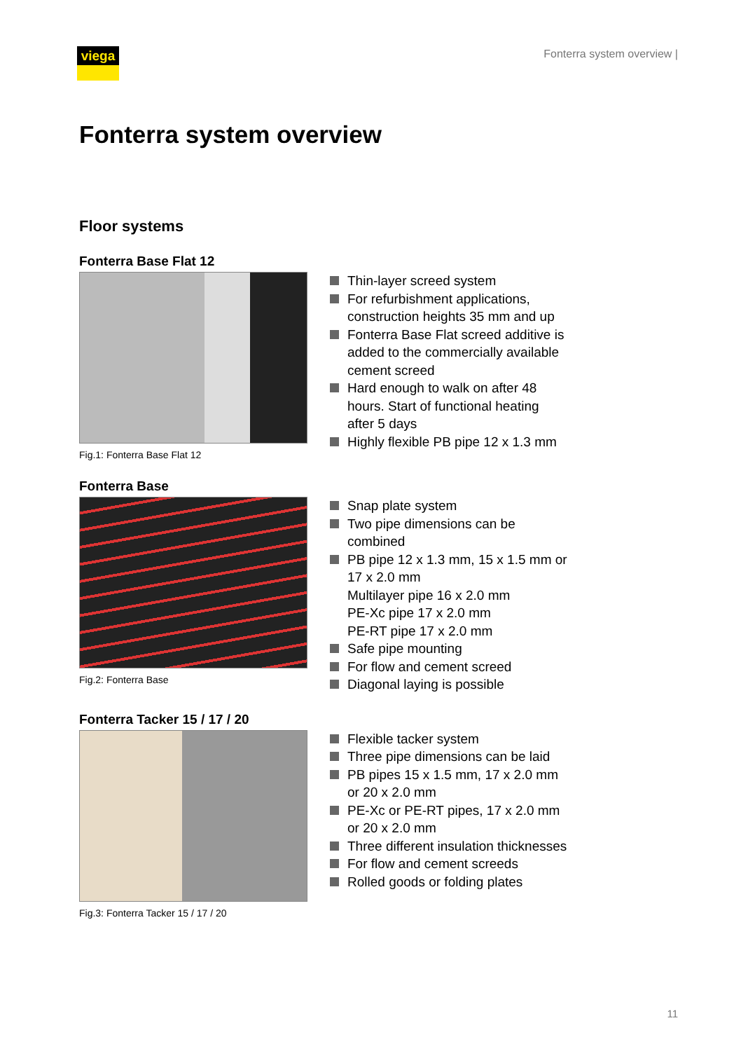viega
Fonterra system overview |
Fonterra system overview
Floor systems
Fonterra Base Flat 12
Fig.1: Fonterra Base Flat 12
Thin-layer screed system
For refurbishment applications, construction heights 35 mm and up
Fonterra Base Flat screed additi­ve is added to the commercially available cement screed
Hard enough to walk on after 48 hours. Start of functional heating after 5 days
Highly flexible PB pipe 12 x 1.3 mm
Fonterra Base
Fig.2: Fonterra Base
Snap plate system
Two pipe dimensions can be combined
PB pipe 12 x 1.3 mm, 15 x 1.5 mm or 17 x 2.0 mm
Multilayer pipe 16 x 2.0 mm
PE-Xc pipe 17 x 2.0 mm
PE-RT pipe 17 x 2.0 mm
Safe pipe mounting
For flow and cement screed
Diagonal laying is possible
Fonterra Tacker 15 / 17 / 20
Fig.3: Fonterra Tacker 15 / 17 / 20
Flexible tacker system
Three pipe dimensions can be laid
PB pipes 15 x 1.5 mm, 17 x 2.0 mm or 20 x 2.0 mm
PE-Xc or PE-RT pipes, 17 x 2.0 mm or 20 x 2.0 mm
Three different insulation thick­nesses
For flow and cement screeds
Rolled goods or folding plates
11